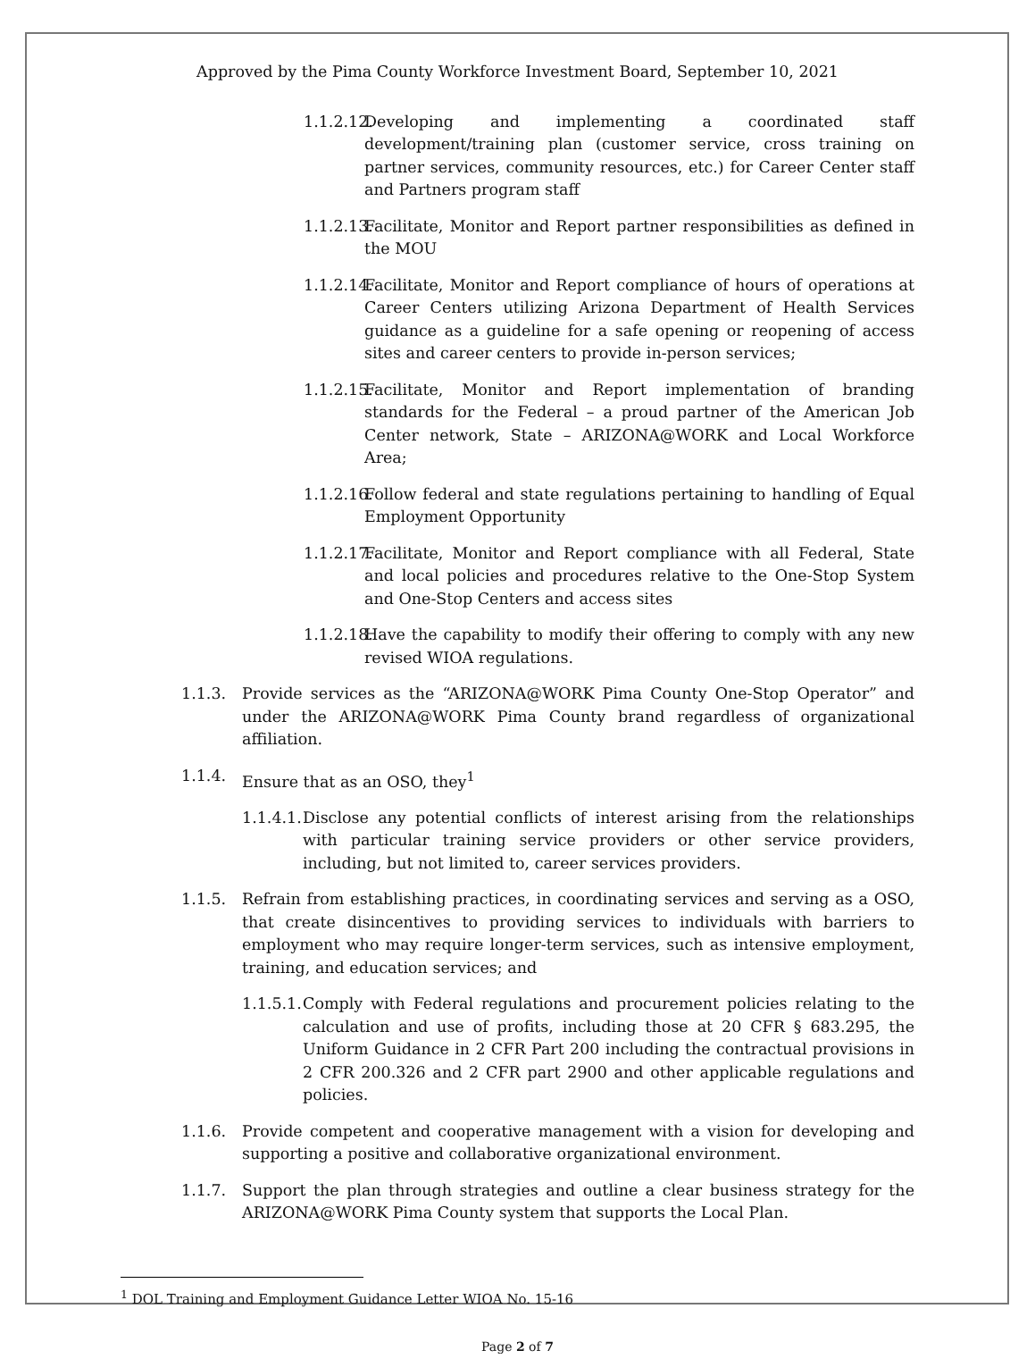Approved by the Pima County Workforce Investment Board, September 10, 2021
1.1.2.12. Developing and implementing a coordinated staff development/training plan (customer service, cross training on partner services, community resources, etc.) for Career Center staff and Partners program staff
1.1.2.13. Facilitate, Monitor and Report partner responsibilities as defined in the MOU
1.1.2.14. Facilitate, Monitor and Report compliance of hours of operations at Career Centers utilizing Arizona Department of Health Services guidance as a guideline for a safe opening or reopening of access sites and career centers to provide in-person services;
1.1.2.15. Facilitate, Monitor and Report implementation of branding standards for the Federal – a proud partner of the American Job Center network, State – ARIZONA@WORK and Local Workforce Area;
1.1.2.16. Follow federal and state regulations pertaining to handling of Equal Employment Opportunity
1.1.2.17. Facilitate, Monitor and Report compliance with all Federal, State and local policies and procedures relative to the One-Stop System and One-Stop Centers and access sites
1.1.2.18. Have the capability to modify their offering to comply with any new revised WIOA regulations.
1.1.3. Provide services as the “ARIZONA@WORK Pima County One-Stop Operator” and under the ARIZONA@WORK Pima County brand regardless of organizational affiliation.
1.1.4. Ensure that as an OSO, they<sup>1</sup>
1.1.4.1. Disclose any potential conflicts of interest arising from the relationships with particular training service providers or other service providers, including, but not limited to, career services providers.
1.1.5. Refrain from establishing practices, in coordinating services and serving as a OSO, that create disincentives to providing services to individuals with barriers to employment who may require longer-term services, such as intensive employment, training, and education services; and
1.1.5.1. Comply with Federal regulations and procurement policies relating to the calculation and use of profits, including those at 20 CFR § 683.295, the Uniform Guidance in 2 CFR Part 200 including the contractual provisions in 2 CFR 200.326 and 2 CFR part 2900 and other applicable regulations and policies.
1.1.6. Provide competent and cooperative management with a vision for developing and supporting a positive and collaborative organizational environment.
1.1.7. Support the plan through strategies and outline a clear business strategy for the ARIZONA@WORK Pima County system that supports the Local Plan.
<sup>1</sup> DOL Training and Employment Guidance Letter WIOA No. 15-16
Page 2 of 7